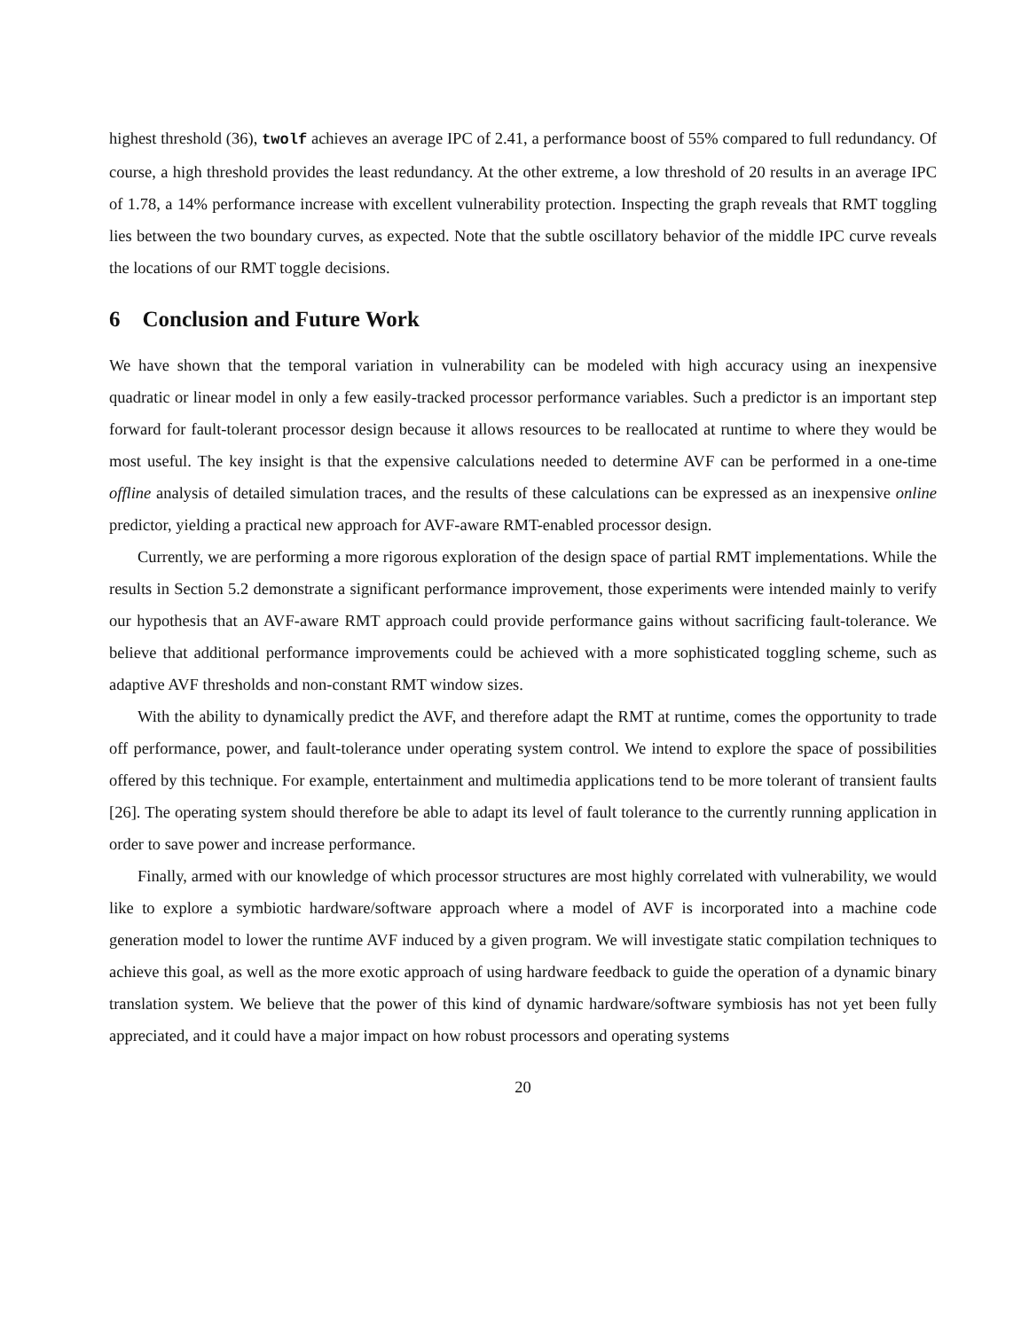highest threshold (36), twolf achieves an average IPC of 2.41, a performance boost of 55% compared to full redundancy. Of course, a high threshold provides the least redundancy. At the other extreme, a low threshold of 20 results in an average IPC of 1.78, a 14% performance increase with excellent vulnerability protection. Inspecting the graph reveals that RMT toggling lies between the two boundary curves, as expected. Note that the subtle oscillatory behavior of the middle IPC curve reveals the locations of our RMT toggle decisions.
6 Conclusion and Future Work
We have shown that the temporal variation in vulnerability can be modeled with high accuracy using an inexpensive quadratic or linear model in only a few easily-tracked processor performance variables. Such a predictor is an important step forward for fault-tolerant processor design because it allows resources to be reallocated at runtime to where they would be most useful. The key insight is that the expensive calculations needed to determine AVF can be performed in a one-time offline analysis of detailed simulation traces, and the results of these calculations can be expressed as an inexpensive online predictor, yielding a practical new approach for AVF-aware RMT-enabled processor design.
Currently, we are performing a more rigorous exploration of the design space of partial RMT implementations. While the results in Section 5.2 demonstrate a significant performance improvement, those experiments were intended mainly to verify our hypothesis that an AVF-aware RMT approach could provide performance gains without sacrificing fault-tolerance. We believe that additional performance improvements could be achieved with a more sophisticated toggling scheme, such as adaptive AVF thresholds and non-constant RMT window sizes.
With the ability to dynamically predict the AVF, and therefore adapt the RMT at runtime, comes the opportunity to trade off performance, power, and fault-tolerance under operating system control. We intend to explore the space of possibilities offered by this technique. For example, entertainment and multimedia applications tend to be more tolerant of transient faults [26]. The operating system should therefore be able to adapt its level of fault tolerance to the currently running application in order to save power and increase performance.
Finally, armed with our knowledge of which processor structures are most highly correlated with vulnerability, we would like to explore a symbiotic hardware/software approach where a model of AVF is incorporated into a machine code generation model to lower the runtime AVF induced by a given program. We will investigate static compilation techniques to achieve this goal, as well as the more exotic approach of using hardware feedback to guide the operation of a dynamic binary translation system. We believe that the power of this kind of dynamic hardware/software symbiosis has not yet been fully appreciated, and it could have a major impact on how robust processors and operating systems
20